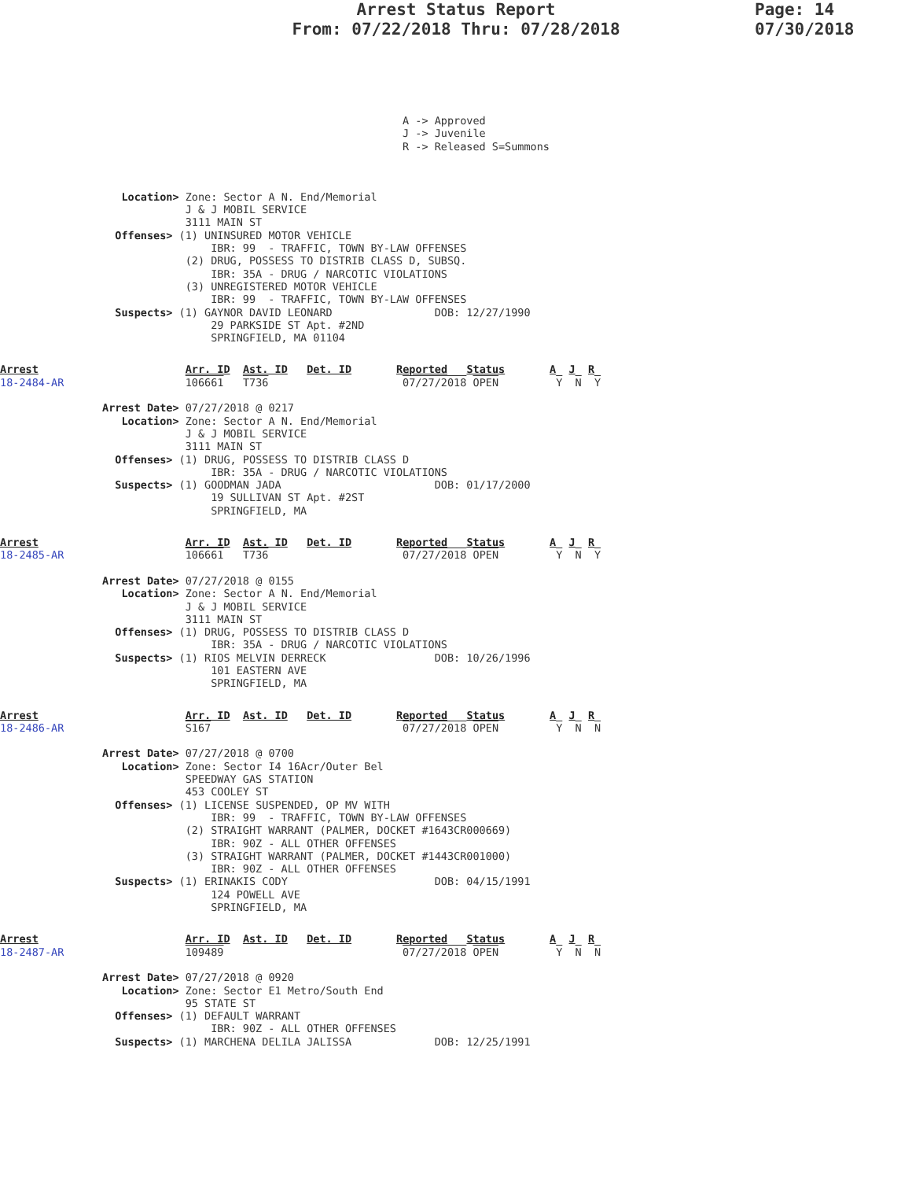Arrest Status Report
From: 07/22/2018 Thru: 07/28/2018
Page: 14
07/30/2018
                                                               A -> Approved
                                                               J -> Juvenile
                                                               R -> Released S=Summons
                   Location> Zone: Sector A N. End/Memorial
                             J & J MOBIL SERVICE
                             3111 MAIN ST
                  Offenses> (1) UNINSURED MOTOR VEHICLE
                                 IBR: 99  - TRAFFIC, TOWN BY-LAW OFFENSES
                             (2) DRUG, POSSESS TO DISTRIB CLASS D, SUBSQ.
                                 IBR: 35A - DRUG / NARCOTIC VIOLATIONS
                             (3) UNREGISTERED MOTOR VEHICLE
                                 IBR: 99  - TRAFFIC, TOWN BY-LAW OFFENSES
                  Suspects> (1) GAYNOR DAVID LEONARD                DOB: 12/27/1990
                                 29 PARKSIDE ST Apt. #2ND
                                 SPRINGFIELD, MA 01104
Arrest                       Arr. ID  Ast. ID   Det. ID       Reported   Status       A  J  R
18-2484-AR                   106661   T736                     07/27/2018 OPEN         Y  N  Y

                Arrest Date> 07/27/2018 @ 0217
                   Location> Zone: Sector A N. End/Memorial
                             J & J MOBIL SERVICE
                             3111 MAIN ST
                  Offenses> (1) DRUG, POSSESS TO DISTRIB CLASS D
                                 IBR: 35A - DRUG / NARCOTIC VIOLATIONS
                  Suspects> (1) GOODMAN JADA                        DOB: 01/17/2000
                                 19 SULLIVAN ST Apt. #2ST
                                 SPRINGFIELD, MA
Arrest                       Arr. ID  Ast. ID   Det. ID       Reported   Status       A  J  R
18-2485-AR                   106661   T736                     07/27/2018 OPEN         Y  N  Y

                Arrest Date> 07/27/2018 @ 0155
                   Location> Zone: Sector A N. End/Memorial
                             J & J MOBIL SERVICE
                             3111 MAIN ST
                  Offenses> (1) DRUG, POSSESS TO DISTRIB CLASS D
                                 IBR: 35A - DRUG / NARCOTIC VIOLATIONS
                  Suspects> (1) RIOS MELVIN DERRECK                 DOB: 10/26/1996
                                 101 EASTERN AVE
                                 SPRINGFIELD, MA
Arrest                       Arr. ID  Ast. ID   Det. ID       Reported   Status       A  J  R
18-2486-AR                   S167                              07/27/2018 OPEN         Y  N  N

                Arrest Date> 07/27/2018 @ 0700
                   Location> Zone: Sector I4 16Acr/Outer Bel
                             SPEEDWAY GAS STATION
                             453 COOLEY ST
                  Offenses> (1) LICENSE SUSPENDED, OP MV WITH
                                 IBR: 99  - TRAFFIC, TOWN BY-LAW OFFENSES
                             (2) STRAIGHT WARRANT (PALMER, DOCKET #1643CR000669)
                                 IBR: 90Z - ALL OTHER OFFENSES
                             (3) STRAIGHT WARRANT (PALMER, DOCKET #1443CR001000)
                                 IBR: 90Z - ALL OTHER OFFENSES
                  Suspects> (1) ERINAKIS CODY                       DOB: 04/15/1991
                                 124 POWELL AVE
                                 SPRINGFIELD, MA
Arrest                       Arr. ID  Ast. ID   Det. ID       Reported   Status       A  J  R
18-2487-AR                   109489                            07/27/2018 OPEN         Y  N  N

                Arrest Date> 07/27/2018 @ 0920
                   Location> Zone: Sector E1 Metro/South End
                             95 STATE ST
                  Offenses> (1) DEFAULT WARRANT
                                 IBR: 90Z - ALL OTHER OFFENSES
                  Suspects> (1) MARCHENA DELILA JALISSA             DOB: 12/25/1991